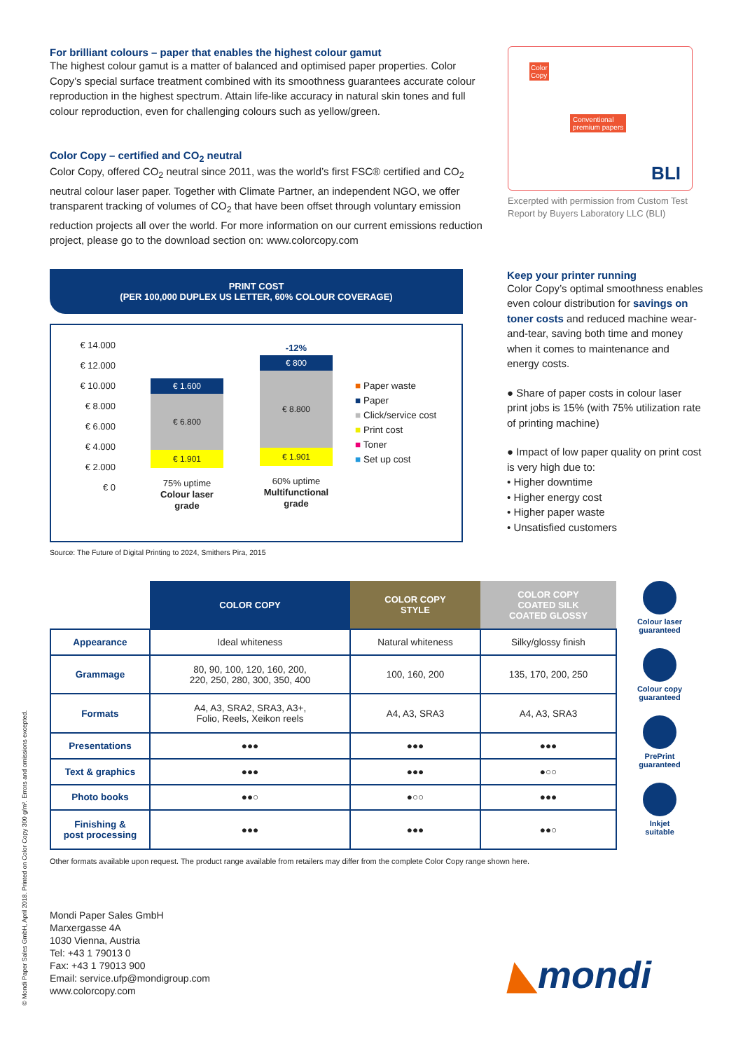For brilliant colours – paper that enables the highest colour gamut
The highest colour gamut is a matter of balanced and optimised paper properties. Color Copy’s special surface treatment combined with its smoothness guarantees accurate colour reproduction in the highest spectrum. Attain life-like accuracy in natural skin tones and full colour reproduction, even for challenging colours such as yellow/green.
Color Copy – certified and CO<sub>2</sub> neutral
Color Copy, offered CO<sub>2</sub> neutral since 2011, was the world’s first FSC® certified and CO<sub>2</sub> neutral colour laser paper. Together with Climate Partner, an independent NGO, we offer transparent tracking of volumes of CO<sub>2</sub> that have been offset through voluntary emission reduction projects all over the world. For more information on our current emissions reduction project, please go to the download section on: www.colorcopy.com
Color
Copy
Conventional
premium papers
BLI
Excerpted with permission from Custom Test Report by Buyers Laboratory LLC (BLI)
PRINT COST
(PER 100,000 DUPLEX US LETTER, 60% COLOUR COVERAGE)
€ 14.000
€ 12.000
€ 10.000
€ 8.000
€ 6.000
€ 4.000
€ 2.000
€ 0
€ 1.600
€ 6.800
€ 1.901
75% uptime
Colour laser grade
-12%
€ 800
€ 8.800
€ 1.901
60% uptime
Multifunctional grade
■ Paper waste
■ Paper
■ Click/service cost
■ Print cost
■ Toner
■ Set up cost
Source: The Future of Digital Printing to 2024, Smithers Pira, 2015
Keep your printer running
Color Copy’s optimal smoothness enables even colour distribution for savings on toner costs and reduced machine wear-and-tear, saving both time and money when it comes to maintenance and energy costs.
● Share of paper costs in colour laser print jobs is 15% (with 75% utilization rate of printing machine)
● Impact of low paper quality on print cost is very high due to:
• Higher downtime
• Higher energy cost
• Higher paper waste
• Unsatisfied customers
| | COLOR COPY | COLOR COPY STYLE | COLOR COPY COATED SILK COATED GLOSSY |
| --- | --- | --- | --- |
| Appearance | Ideal whiteness | Natural whiteness | Silky/glossy finish |
| Grammage | 80, 90, 100, 120, 160, 200, 220, 250, 280, 300, 350, 400 | 100, 160, 200 | 135, 170, 200, 250 |
| Formats | A4, A3, SRA2, SRA3, A3+, Folio, Reels, Xeikon reels | A4, A3, SRA3 | A4, A3, SRA3 |
| Presentations | ●●● | ●●● | ●●● |
| Text & graphics | ●●● | ●●● | ●○○ |
| Photo books | ●●○ | ●○○ | ●●● |
| Finishing & post processing | ●●● | ●●● | ●●○ |
Colour laser guaranteed
Colour copy guaranteed
PrePrint guaranteed
Inkjet suitable
Other formats available upon request. The product range available from retailers may differ from the complete Color Copy range shown here.
Mondi Paper Sales GmbH
Marxergasse 4A
1030 Vienna, Austria
Tel: +43 1 79013 0
Fax: +43 1 79013 900
Email: service.ufp@mondigroup.com
www.colorcopy.com
◣mondi
© Mondi Paper Sales GmbH, April 2018. Printed on Color Copy 300 g/m². Errors and omissions excepted.